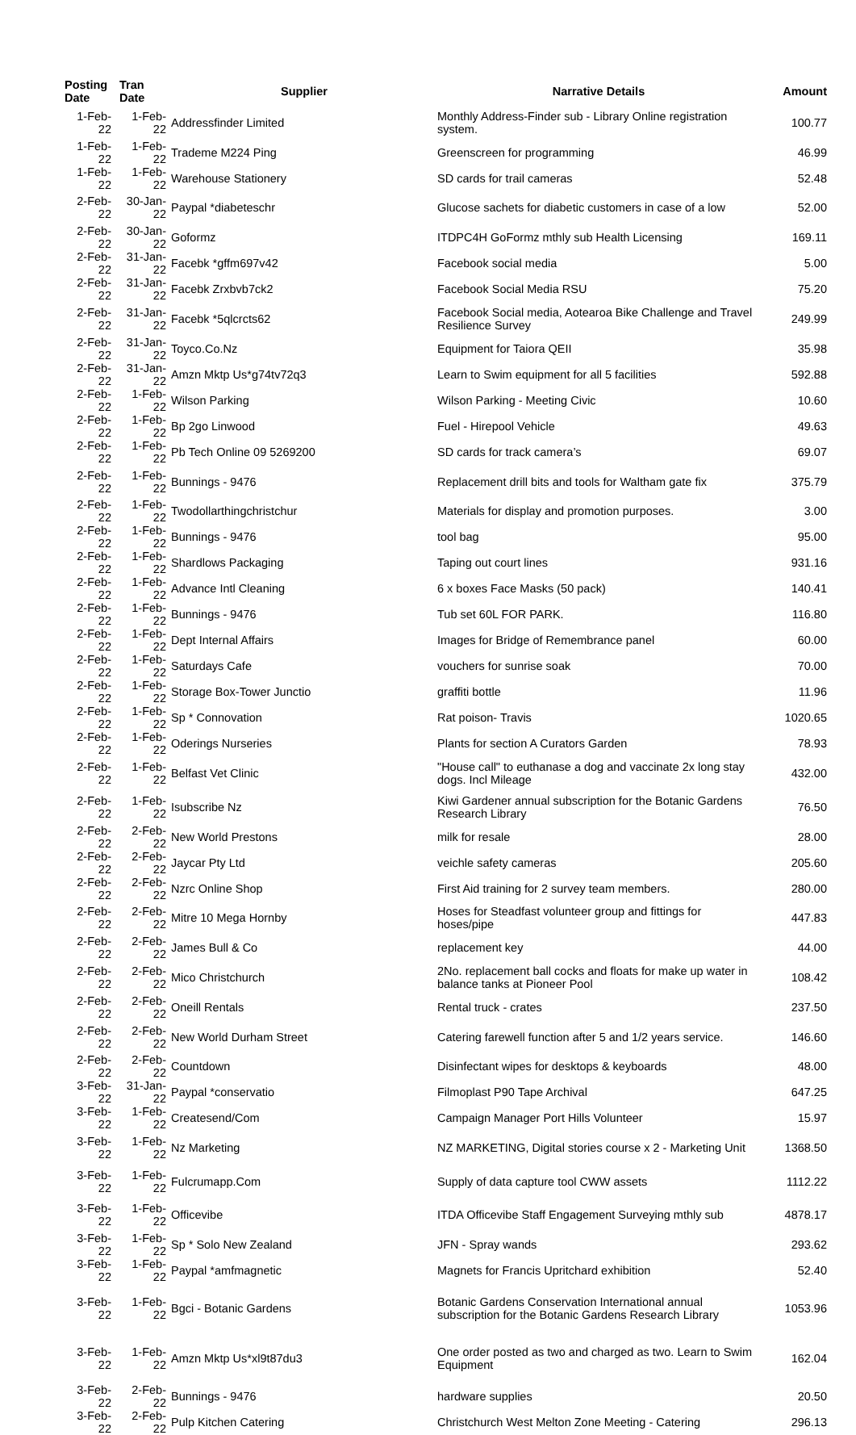| Posting Date | Tran Date | Supplier | Narrative Details | Amount |
| --- | --- | --- | --- | --- |
| 1-Feb-22 | 1-Feb-22 | Addressfinder Limited | Monthly Address-Finder sub - Library Online registration system. | 100.77 |
| 1-Feb-22 | 1-Feb-22 | Trademe M224 Ping | Greenscreen for programming | 46.99 |
| 1-Feb-22 | 1-Feb-22 | Warehouse Stationery | SD cards for trail cameras | 52.48 |
| 2-Feb-22 | 30-Jan-22 | Paypal *diabeteschr | Glucose sachets for diabetic customers in case of a low | 52.00 |
| 2-Feb-22 | 30-Jan-22 | Goformz | ITDPC4H GoFormz mthly sub Health Licensing | 169.11 |
| 2-Feb-22 | 31-Jan-22 | Facebk *gffm697v42 | Facebook social media | 5.00 |
| 2-Feb-22 | 31-Jan-22 | Facebk Zrxbvb7ck2 | Facebook Social Media RSU | 75.20 |
| 2-Feb-22 | 31-Jan-22 | Facebk *5qlcrcts62 | Facebook Social media, Aotearoa Bike Challenge and Travel Resilience Survey | 249.99 |
| 2-Feb-22 | 31-Jan-22 | Toyco.Co.Nz | Equipment for Taiora QEII | 35.98 |
| 2-Feb-22 | 31-Jan-22 | Amzn Mktp Us*g74tv72q3 | Learn to Swim equipment for all 5 facilities | 592.88 |
| 2-Feb-22 | 1-Feb-22 | Wilson Parking | Wilson Parking - Meeting Civic | 10.60 |
| 2-Feb-22 | 1-Feb-22 | Bp 2go Linwood | Fuel - Hirepool Vehicle | 49.63 |
| 2-Feb-22 | 1-Feb-22 | Pb Tech Online 09 5269200 | SD cards for track camera’s | 69.07 |
| 2-Feb-22 | 1-Feb-22 | Bunnings - 9476 | Replacement drill bits and tools for Waltham gate fix | 375.79 |
| 2-Feb-22 | 1-Feb-22 | Twodollarthingchristchur | Materials for display and promotion purposes. | 3.00 |
| 2-Feb-22 | 1-Feb-22 | Bunnings - 9476 | tool bag | 95.00 |
| 2-Feb-22 | 1-Feb-22 | Shardlows Packaging | Taping out court lines | 931.16 |
| 2-Feb-22 | 1-Feb-22 | Advance Intl Cleaning | 6 x boxes Face Masks (50 pack) | 140.41 |
| 2-Feb-22 | 1-Feb-22 | Bunnings - 9476 | Tub set 60L FOR PARK. | 116.80 |
| 2-Feb-22 | 1-Feb-22 | Dept Internal Affairs | Images for Bridge of Remembrance panel | 60.00 |
| 2-Feb-22 | 1-Feb-22 | Saturdays Cafe | vouchers for sunrise soak | 70.00 |
| 2-Feb-22 | 1-Feb-22 | Storage Box-Tower Junctio | graffiti bottle | 11.96 |
| 2-Feb-22 | 1-Feb-22 | Sp * Connovation | Rat poison- Travis | 1020.65 |
| 2-Feb-22 | 1-Feb-22 | Oderings Nurseries | Plants for section A Curators Garden | 78.93 |
| 2-Feb-22 | 1-Feb-22 | Belfast Vet Clinic | "House call" to euthanase a dog and vaccinate 2x long stay dogs. Incl Mileage | 432.00 |
| 2-Feb-22 | 1-Feb-22 | Isubscribe Nz | Kiwi Gardener annual subscription for the Botanic Gardens Research Library | 76.50 |
| 2-Feb-22 | 2-Feb-22 | New World Prestons | milk for resale | 28.00 |
| 2-Feb-22 | 2-Feb-22 | Jaycar Pty Ltd | veichle safety cameras | 205.60 |
| 2-Feb-22 | 2-Feb-22 | Nzrc Online Shop | First Aid training for 2 survey team members. | 280.00 |
| 2-Feb-22 | 2-Feb-22 | Mitre 10 Mega Hornby | Hoses for Steadfast volunteer group and fittings for hoses/pipe | 447.83 |
| 2-Feb-22 | 2-Feb-22 | James Bull & Co | replacement key | 44.00 |
| 2-Feb-22 | 2-Feb-22 | Mico Christchurch | 2No. replacement ball cocks and floats for make up water in balance tanks at Pioneer Pool | 108.42 |
| 2-Feb-22 | 2-Feb-22 | Oneill Rentals | Rental truck - crates | 237.50 |
| 2-Feb-22 | 2-Feb-22 | New World Durham Street | Catering farewell function after 5 and 1/2 years service. | 146.60 |
| 2-Feb-22 | 2-Feb-22 | Countdown | Disinfectant wipes for desktops & keyboards | 48.00 |
| 3-Feb-22 | 31-Jan-22 | Paypal *conservatio | Filmoplast P90 Tape Archival | 647.25 |
| 3-Feb-22 | 1-Feb-22 | Createsend/Com | Campaign Manager Port Hills Volunteer | 15.97 |
| 3-Feb-22 | 1-Feb-22 | Nz Marketing | NZ MARKETING, Digital stories course x 2 - Marketing Unit | 1368.50 |
| 3-Feb-22 | 1-Feb-22 | Fulcrumapp.Com | Supply of data capture tool CWW assets | 1112.22 |
| 3-Feb-22 | 1-Feb-22 | Officevibe | ITDA Officevibe Staff Engagement Surveying mthly sub | 4878.17 |
| 3-Feb-22 | 1-Feb-22 | Sp * Solo New Zealand | JFN - Spray wands | 293.62 |
| 3-Feb-22 | 1-Feb-22 | Paypal *amfmagnetic | Magnets for Francis Upritchard exhibition | 52.40 |
| 3-Feb-22 | 1-Feb-22 | Bgci - Botanic Gardens | Botanic Gardens Conservation International annual subscription for the Botanic Gardens Research Library | 1053.96 |
| 3-Feb-22 | 1-Feb-22 | Amzn Mktp Us*xl9t87du3 | One order posted as two and charged as two. Learn to Swim Equipment | 162.04 |
| 3-Feb-22 | 2-Feb-22 | Bunnings - 9476 | hardware supplies | 20.50 |
| 3-Feb-22 | 2-Feb-22 | Pulp Kitchen Catering | Christchurch West Melton Zone Meeting - Catering | 296.13 |